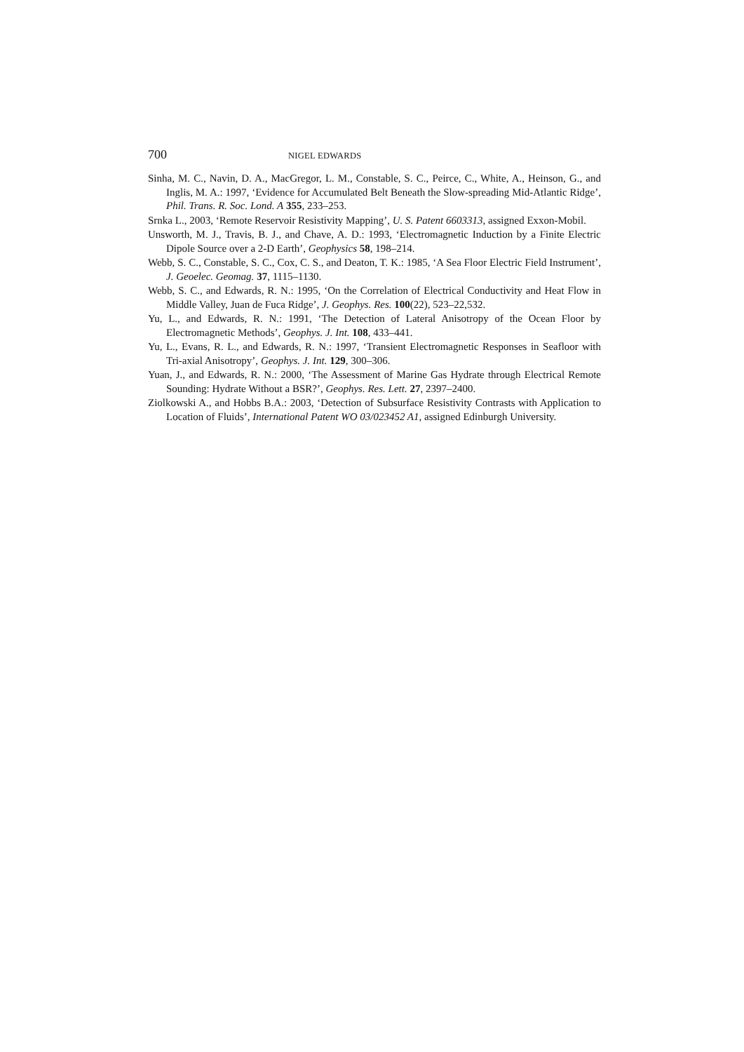700 NIGEL EDWARDS
Sinha, M. C., Navin, D. A., MacGregor, L. M., Constable, S. C., Peirce, C., White, A., Heinson, G., and Inglis, M. A.: 1997, ‘Evidence for Accumulated Belt Beneath the Slow-spreading Mid-Atlantic Ridge’, Phil. Trans. R. Soc. Lond. A 355, 233–253.
Srnka L., 2003, ‘Remote Reservoir Resistivity Mapping’, U. S. Patent 6603313, assigned Exxon-Mobil.
Unsworth, M. J., Travis, B. J., and Chave, A. D.: 1993, ‘Electromagnetic Induction by a Finite Electric Dipole Source over a 2-D Earth’, Geophysics 58, 198–214.
Webb, S. C., Constable, S. C., Cox, C. S., and Deaton, T. K.: 1985, ‘A Sea Floor Electric Field Instrument’, J. Geoelec. Geomag. 37, 1115–1130.
Webb, S. C., and Edwards, R. N.: 1995, ‘On the Correlation of Electrical Conductivity and Heat Flow in Middle Valley, Juan de Fuca Ridge’, J. Geophys. Res. 100(22), 523–22,532.
Yu, L., and Edwards, R. N.: 1991, ‘The Detection of Lateral Anisotropy of the Ocean Floor by Electromagnetic Methods’, Geophys. J. Int. 108, 433–441.
Yu, L., Evans, R. L., and Edwards, R. N.: 1997, ‘Transient Electromagnetic Responses in Seafloor with Tri-axial Anisotropy’, Geophys. J. Int. 129, 300–306.
Yuan, J., and Edwards, R. N.: 2000, ‘The Assessment of Marine Gas Hydrate through Electrical Remote Sounding: Hydrate Without a BSR?’, Geophys. Res. Lett. 27, 2397–2400.
Ziolkowski A., and Hobbs B.A.: 2003, ‘Detection of Subsurface Resistivity Contrasts with Application to Location of Fluids’, International Patent WO 03/023452 A1, assigned Edinburgh University.